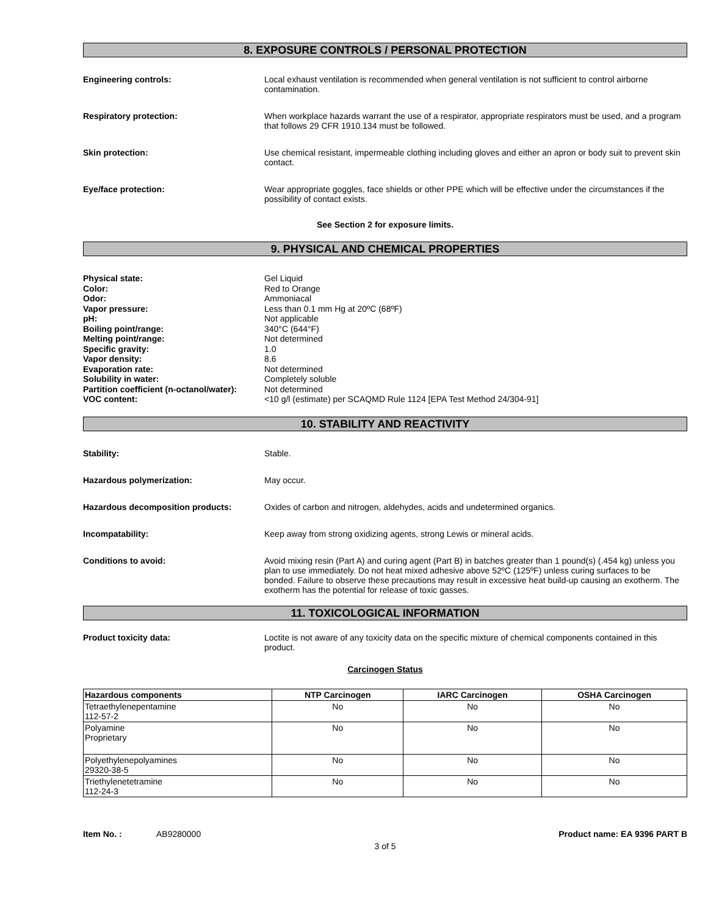8. EXPOSURE CONTROLS / PERSONAL PROTECTION
Engineering controls: Local exhaust ventilation is recommended when general ventilation is not sufficient to control airborne contamination.
Respiratory protection: When workplace hazards warrant the use of a respirator, appropriate respirators must be used, and a program that follows 29 CFR 1910.134 must be followed.
Skin protection: Use chemical resistant, impermeable clothing including gloves and either an apron or body suit to prevent skin contact.
Eye/face protection: Wear appropriate goggles, face shields or other PPE which will be effective under the circumstances if the possibility of contact exists.
See Section 2 for exposure limits.
9. PHYSICAL AND CHEMICAL PROPERTIES
Physical state:
Color:
Odor:
Vapor pressure:
pH:
Boiling point/range:
Melting point/range:
Specific gravity:
Vapor density:
Evaporation rate:
Solubility in water:
Partition coefficient (n-octanol/water):
VOC content:
Gel Liquid
Red to Orange
Ammoniacal
Less than 0.1 mm Hg at 20ºC (68ºF)
Not applicable
340°C (644°F)
Not determined
1.0
8.6
Not determined
Completely soluble
Not determined
<10 g/l (estimate) per SCAQMD Rule 1124 [EPA Test Method 24/304-91]
10. STABILITY AND REACTIVITY
Stability: Stable.
Hazardous polymerization: May occur.
Hazardous decomposition products: Oxides of carbon and nitrogen, aldehydes, acids and undetermined organics.
Incompatability: Keep away from strong oxidizing agents, strong Lewis or mineral acids.
Conditions to avoid: Avoid mixing resin (Part A) and curing agent (Part B) in batches greater than 1 pound(s) (.454 kg) unless you plan to use immediately. Do not heat mixed adhesive above 52ºC (125ºF) unless curing surfaces to be bonded. Failure to observe these precautions may result in excessive heat build-up causing an exotherm. The exotherm has the potential for release of toxic gasses.
11. TOXICOLOGICAL INFORMATION
Product toxicity data: Loctite is not aware of any toxicity data on the specific mixture of chemical components contained in this product.
Carcinogen Status
| Hazardous components | NTP Carcinogen | IARC Carcinogen | OSHA Carcinogen |
| --- | --- | --- | --- |
| Tetraethylenepentamine 112-57-2 | No | No | No |
| Polyamine Proprietary | No | No | No |
| Polyethylenepolyamines 29320-38-5 | No | No | No |
| Triethylenetetramine 112-24-3 | No | No | No |
Item No. : AB9280000 Product name: EA 9396 PART B
3 of 5